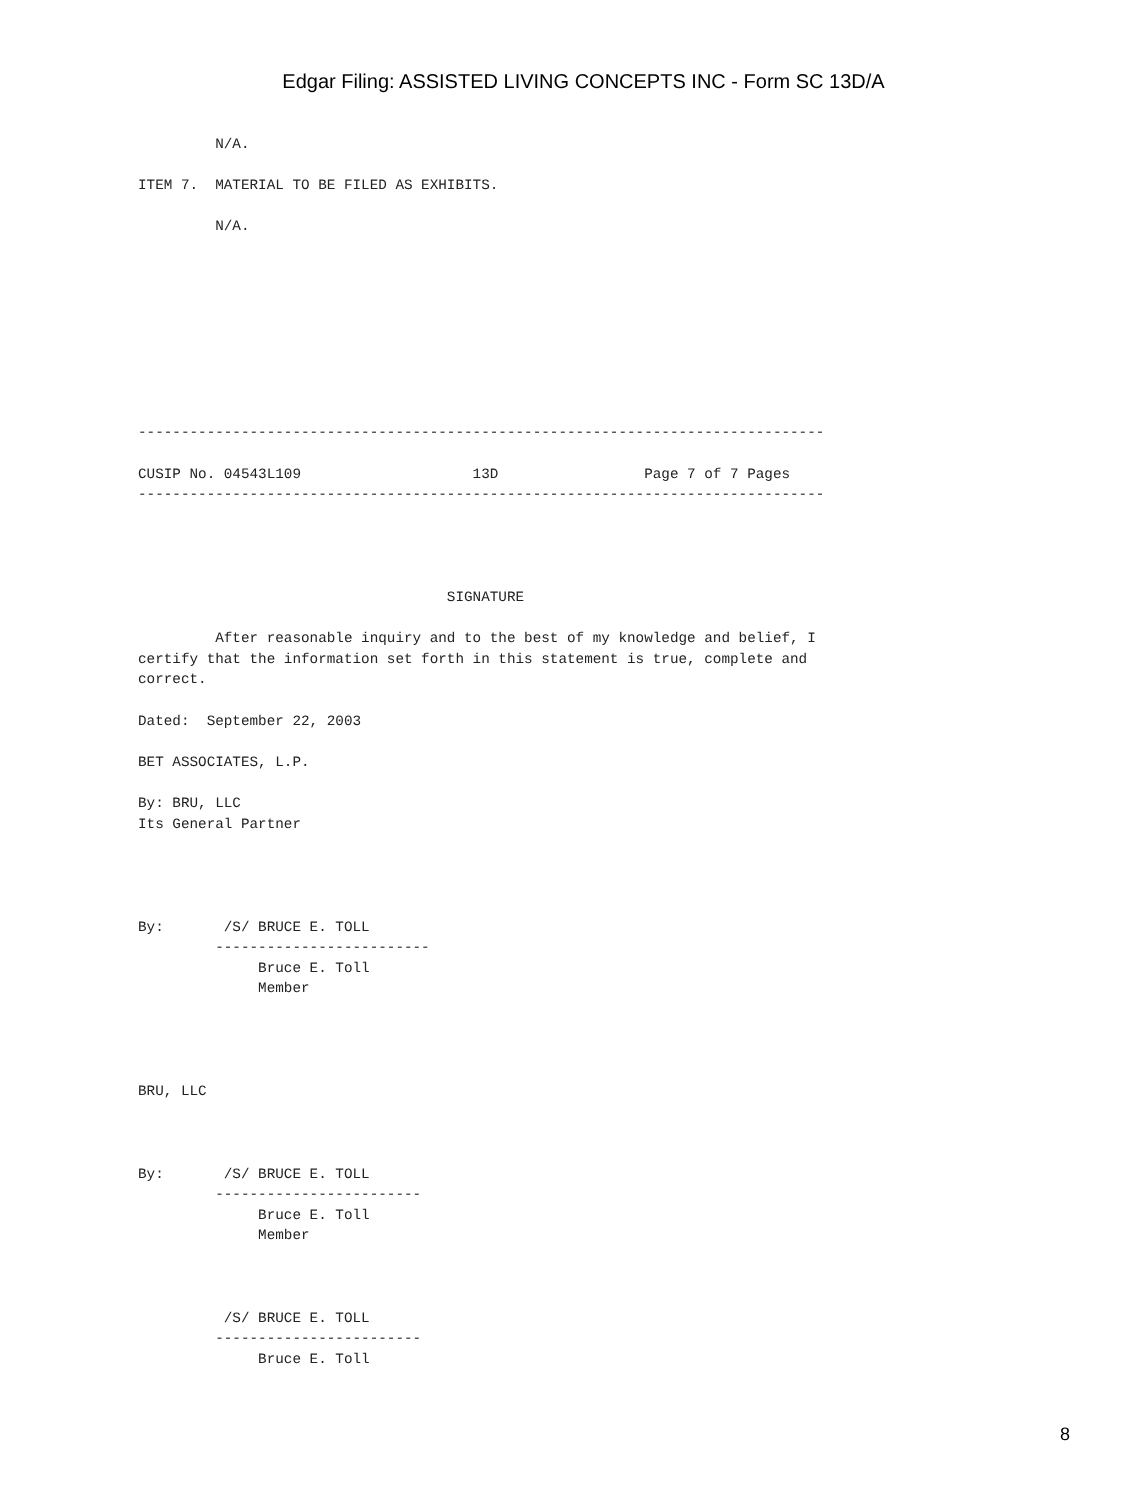Edgar Filing: ASSISTED LIVING CONCEPTS INC - Form SC 13D/A
         N/A.

ITEM 7.  MATERIAL TO BE FILED AS EXHIBITS.

         N/A.









--------------------------------------------------------------------------------

CUSIP No. 04543L109                    13D                 Page 7 of 7 Pages
--------------------------------------------------------------------------------




                                    SIGNATURE

         After reasonable inquiry and to the best of my knowledge and belief, I
certify that the information set forth in this statement is true, complete and
correct.

Dated:  September 22, 2003

BET ASSOCIATES, L.P.

By: BRU, LLC
Its General Partner




By:       /S/ BRUCE E. TOLL
         -------------------------
              Bruce E. Toll
              Member




BRU, LLC



By:       /S/ BRUCE E. TOLL
         ------------------------
              Bruce E. Toll
              Member



          /S/ BRUCE E. TOLL
         ------------------------
              Bruce E. Toll
8